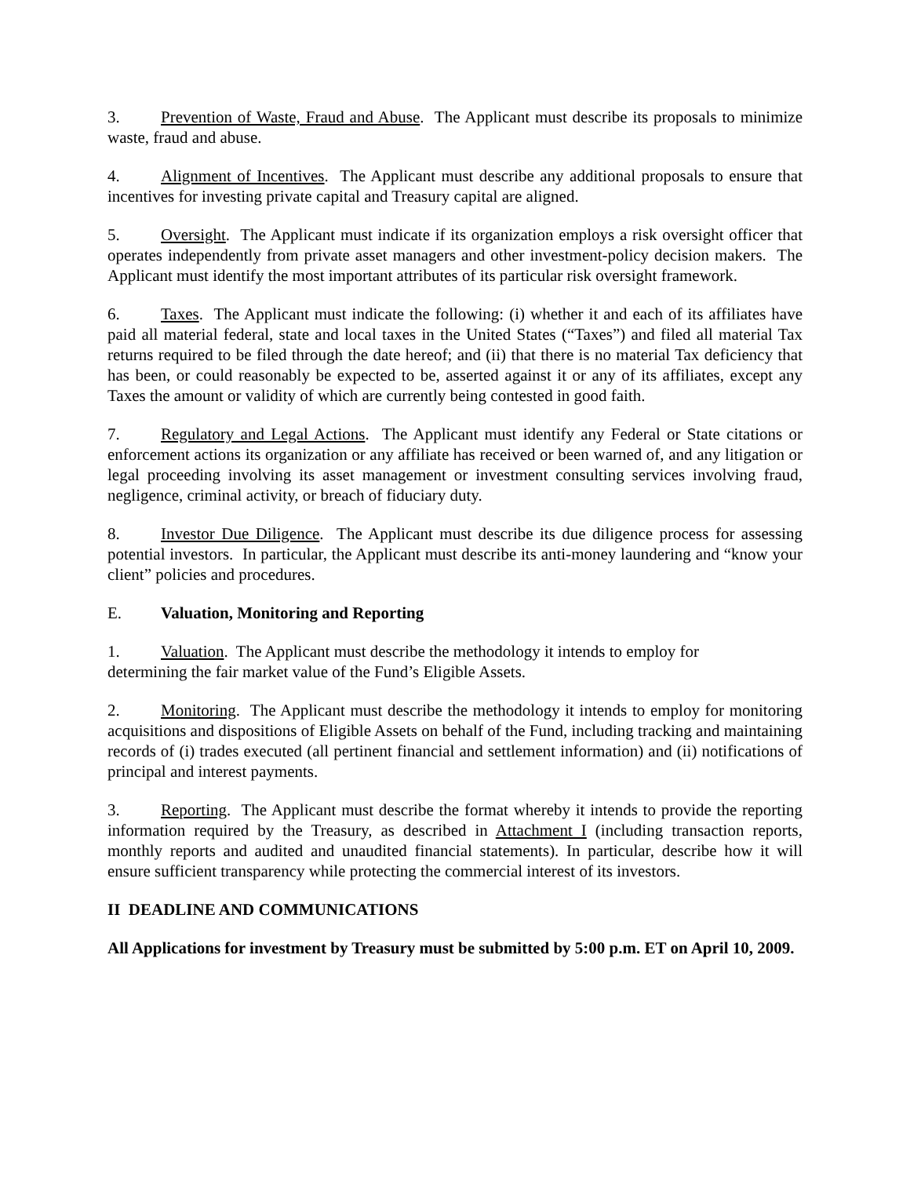3. Prevention of Waste, Fraud and Abuse. The Applicant must describe its proposals to minimize waste, fraud and abuse.
4. Alignment of Incentives. The Applicant must describe any additional proposals to ensure that incentives for investing private capital and Treasury capital are aligned.
5. Oversight. The Applicant must indicate if its organization employs a risk oversight officer that operates independently from private asset managers and other investment-policy decision makers. The Applicant must identify the most important attributes of its particular risk oversight framework.
6. Taxes. The Applicant must indicate the following: (i) whether it and each of its affiliates have paid all material federal, state and local taxes in the United States (“Taxes”) and filed all material Tax returns required to be filed through the date hereof; and (ii) that there is no material Tax deficiency that has been, or could reasonably be expected to be, asserted against it or any of its affiliates, except any Taxes the amount or validity of which are currently being contested in good faith.
7. Regulatory and Legal Actions. The Applicant must identify any Federal or State citations or enforcement actions its organization or any affiliate has received or been warned of, and any litigation or legal proceeding involving its asset management or investment consulting services involving fraud, negligence, criminal activity, or breach of fiduciary duty.
8. Investor Due Diligence. The Applicant must describe its due diligence process for assessing potential investors. In particular, the Applicant must describe its anti-money laundering and “know your client” policies and procedures.
E. Valuation, Monitoring and Reporting
1. Valuation. The Applicant must describe the methodology it intends to employ for
determining the fair market value of the Fund’s Eligible Assets.
2. Monitoring. The Applicant must describe the methodology it intends to employ for monitoring acquisitions and dispositions of Eligible Assets on behalf of the Fund, including tracking and maintaining records of (i) trades executed (all pertinent financial and settlement information) and (ii) notifications of principal and interest payments.
3. Reporting. The Applicant must describe the format whereby it intends to provide the reporting information required by the Treasury, as described in Attachment I (including transaction reports, monthly reports and audited and unaudited financial statements). In particular, describe how it will ensure sufficient transparency while protecting the commercial interest of its investors.
II DEADLINE AND COMMUNICATIONS
All Applications for investment by Treasury must be submitted by 5:00 p.m. ET on April 10, 2009.